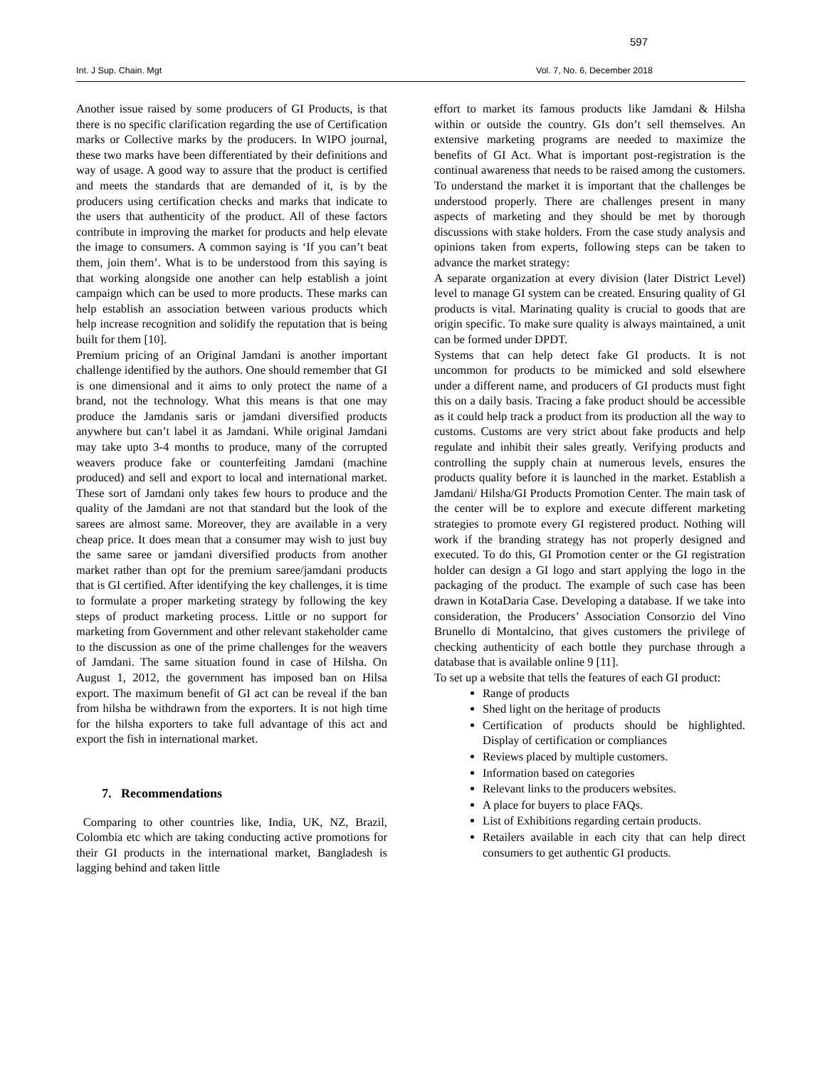597
Int. J Sup. Chain. Mgt Vol. 7, No. 6, December 2018
Another issue raised by some producers of GI Products, is that there is no specific clarification regarding the use of Certification marks or Collective marks by the producers. In WIPO journal, these two marks have been differentiated by their definitions and way of usage. A good way to assure that the product is certified and meets the standards that are demanded of it, is by the producers using certification checks and marks that indicate to the users that authenticity of the product. All of these factors contribute in improving the market for products and help elevate the image to consumers. A common saying is ‘If you can’t beat them, join them’. What is to be understood from this saying is that working alongside one another can help establish a joint campaign which can be used to more products. These marks can help establish an association between various products which help increase recognition and solidify the reputation that is being built for them [10].
Premium pricing of an Original Jamdani is another important challenge identified by the authors. One should remember that GI is one dimensional and it aims to only protect the name of a brand, not the technology. What this means is that one may produce the Jamdanis saris or jamdani diversified products anywhere but can’t label it as Jamdani. While original Jamdani may take upto 3-4 months to produce, many of the corrupted weavers produce fake or counterfeiting Jamdani (machine produced) and sell and export to local and international market. These sort of Jamdani only takes few hours to produce and the quality of the Jamdani are not that standard but the look of the sarees are almost same. Moreover, they are available in a very cheap price. It does mean that a consumer may wish to just buy the same saree or jamdani diversified products from another market rather than opt for the premium saree/jamdani products that is GI certified. After identifying the key challenges, it is time to formulate a proper marketing strategy by following the key steps of product marketing process. Little or no support for marketing from Government and other relevant stakeholder came to the discussion as one of the prime challenges for the weavers of Jamdani. The same situation found in case of Hilsha. On August 1, 2012, the government has imposed ban on Hilsa export. The maximum benefit of GI act can be reveal if the ban from hilsha be withdrawn from the exporters. It is not high time for the hilsha exporters to take full advantage of this act and export the fish in international market.
7. Recommendations
Comparing to other countries like, India, UK, NZ, Brazil, Colombia etc which are taking conducting active promotions for their GI products in the international market, Bangladesh is lagging behind and taken little
effort to market its famous products like Jamdani & Hilsha within or outside the country. GIs don’t sell themselves. An extensive marketing programs are needed to maximize the benefits of GI Act. What is important post-registration is the continual awareness that needs to be raised among the customers. To understand the market it is important that the challenges be understood properly. There are challenges present in many aspects of marketing and they should be met by thorough discussions with stake holders. From the case study analysis and opinions taken from experts, following steps can be taken to advance the market strategy:
A separate organization at every division (later District Level) level to manage GI system can be created. Ensuring quality of GI products is vital. Marinating quality is crucial to goods that are origin specific. To make sure quality is always maintained, a unit can be formed under DPDT.
Systems that can help detect fake GI products. It is not uncommon for products to be mimicked and sold elsewhere under a different name, and producers of GI products must fight this on a daily basis. Tracing a fake product should be accessible as it could help track a product from its production all the way to customs. Customs are very strict about fake products and help regulate and inhibit their sales greatly. Verifying products and controlling the supply chain at numerous levels, ensures the products quality before it is launched in the market. Establish a Jamdani/ Hilsha/GI Products Promotion Center. The main task of the center will be to explore and execute different marketing strategies to promote every GI registered product. Nothing will work if the branding strategy has not properly designed and executed. To do this, GI Promotion center or the GI registration holder can design a GI logo and start applying the logo in the packaging of the product. The example of such case has been drawn in KotaDaria Case. Developing a database. If we take into consideration, the Producers’ Association Consorzio del Vino Brunello di Montalcino, that gives customers the privilege of checking authenticity of each bottle they purchase through a database that is available online 9 [11].
To set up a website that tells the features of each GI product:
Range of products
Shed light on the heritage of products
Certification of products should be highlighted. Display of certification or compliances
Reviews placed by multiple customers.
Information based on categories
Relevant links to the producers websites.
A place for buyers to place FAQs.
List of Exhibitions regarding certain products.
Retailers available in each city that can help direct consumers to get authentic GI products.